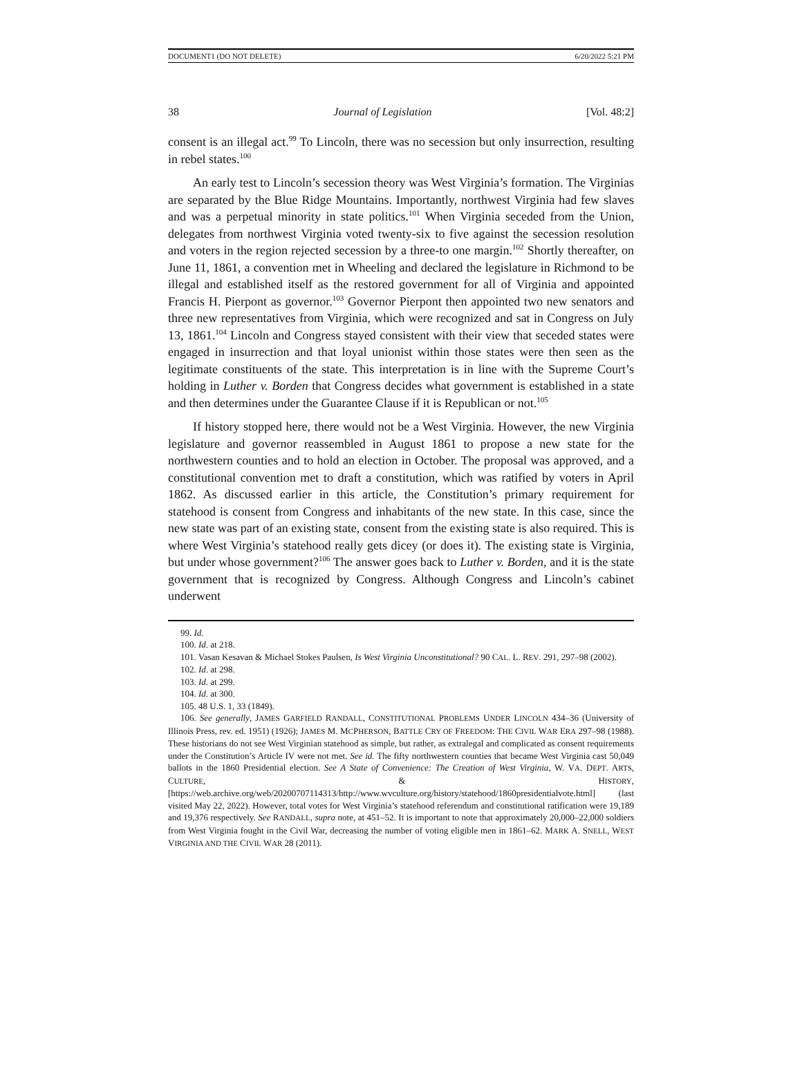DOCUMENT1 (DO NOT DELETE) 6/20/2022 5:21 PM
38 Journal of Legislation [Vol. 48:2]
consent is an illegal act.<sup>99</sup> To Lincoln, there was no secession but only insurrection, resulting in rebel states.<sup>100</sup>
An early test to Lincoln’s secession theory was West Virginia’s formation. The Virginias are separated by the Blue Ridge Mountains. Importantly, northwest Virginia had few slaves and was a perpetual minority in state politics.<sup>101</sup> When Virginia seceded from the Union, delegates from northwest Virginia voted twenty-six to five against the secession resolution and voters in the region rejected secession by a three-to one margin.<sup>102</sup> Shortly thereafter, on June 11, 1861, a convention met in Wheeling and declared the legislature in Richmond to be illegal and established itself as the restored government for all of Virginia and appointed Francis H. Pierpont as governor.<sup>103</sup> Governor Pierpont then appointed two new senators and three new representatives from Virginia, which were recognized and sat in Congress on July 13, 1861.<sup>104</sup> Lincoln and Congress stayed consistent with their view that seceded states were engaged in insurrection and that loyal unionist within those states were then seen as the legitimate constituents of the state. This interpretation is in line with the Supreme Court’s holding in Luther v. Borden that Congress decides what government is established in a state and then determines under the Guarantee Clause if it is Republican or not.<sup>105</sup>
If history stopped here, there would not be a West Virginia. However, the new Virginia legislature and governor reassembled in August 1861 to propose a new state for the northwestern counties and to hold an election in October. The proposal was approved, and a constitutional convention met to draft a constitution, which was ratified by voters in April 1862. As discussed earlier in this article, the Constitution’s primary requirement for statehood is consent from Congress and inhabitants of the new state. In this case, since the new state was part of an existing state, consent from the existing state is also required. This is where West Virginia’s statehood really gets dicey (or does it). The existing state is Virginia, but under whose government?<sup>106</sup> The answer goes back to Luther v. Borden, and it is the state government that is recognized by Congress. Although Congress and Lincoln’s cabinet underwent
99. Id.
100. Id. at 218.
101. Vasan Kesavan & Michael Stokes Paulsen, Is West Virginia Unconstitutional? 90 CAL. L. REV. 291, 297–98 (2002).
102. Id. at 298.
103. Id. at 299.
104. Id. at 300.
105. 48 U.S. 1, 33 (1849).
106. See generally, JAMES GARFIELD RANDALL, CONSTITUTIONAL PROBLEMS UNDER LINCOLN 434–36 (University of Illinois Press, rev. ed. 1951) (1926); JAMES M. MCPHERSON, BATTLE CRY OF FREEDOM: THE CIVIL WAR ERA 297–98 (1988). These historians do not see West Virginian statehood as simple, but rather, as extralegal and complicated as consent requirements under the Constitution’s Article IV were not met. See id. The fifty northwestern counties that became West Virginia cast 50,049 ballots in the 1860 Presidential election. See A State of Convenience: The Creation of West Virginia, W. VA. DEPT. ARTS, CULTURE, & HISTORY, [https://web.archive.org/web/20200707114313/http://www.wvculture.org/history/statehood/1860presidentialvote.html] (last visited May 22, 2022). However, total votes for West Virginia’s statehood referendum and constitutional ratification were 19,189 and 19,376 respectively. See RANDALL, supra note, at 451–52. It is important to note that approximately 20,000–22,000 soldiers from West Virginia fought in the Civil War, decreasing the number of voting eligible men in 1861–62. MARK A. SNELL, WEST VIRGINIA AND THE CIVIL WAR 28 (2011).